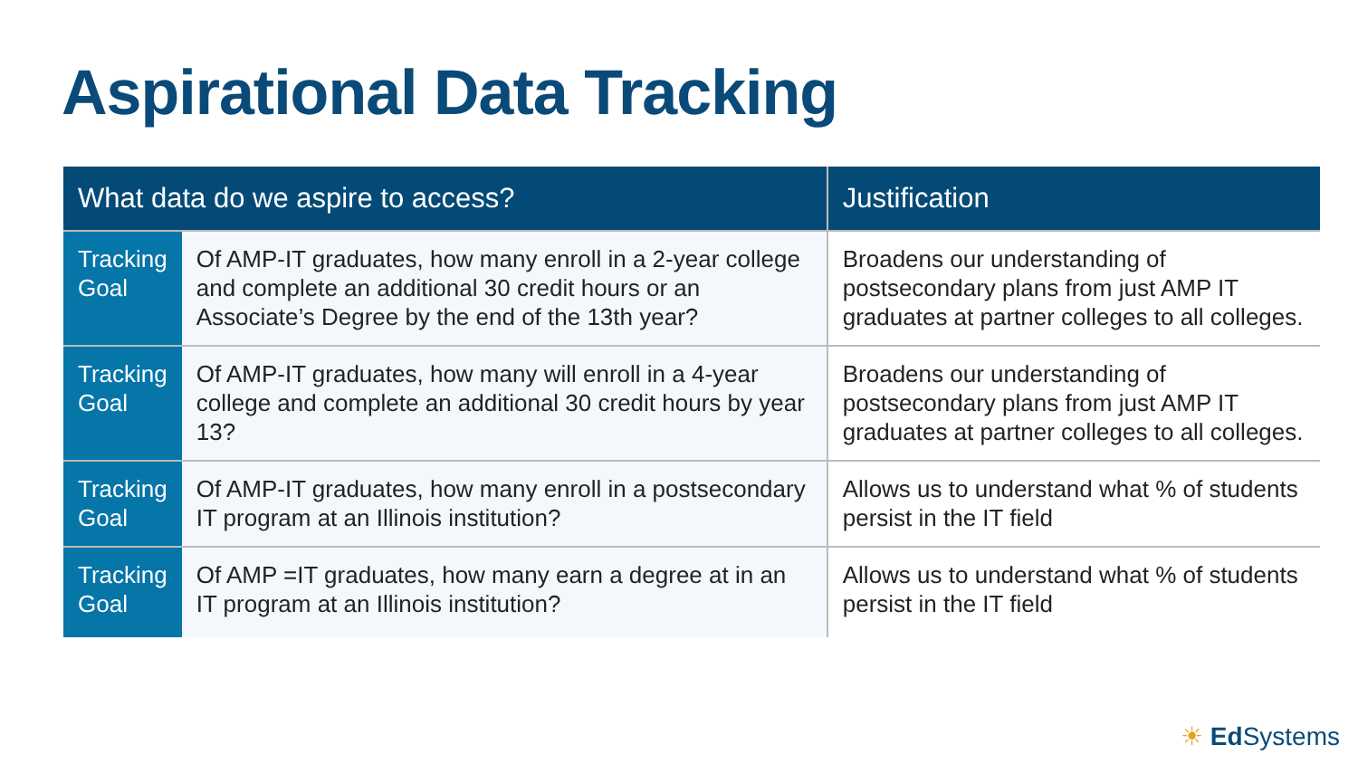Aspirational Data Tracking
| What data do we aspire to access? | | Justification |
| --- | --- | --- |
| Tracking Goal | Of AMP-IT graduates, how many enroll in a 2-year college and complete an additional 30 credit hours or an Associate’s Degree by the end of the 13th year? | Broadens our understanding of postsecondary plans from just AMP IT graduates at partner colleges to all colleges. |
| Tracking Goal | Of AMP-IT graduates, how many will enroll in a 4-year college and complete an additional 30 credit hours by year 13? | Broadens our understanding of postsecondary plans from just AMP IT graduates at partner colleges to all colleges. |
| Tracking Goal | Of AMP-IT graduates, how many enroll in a postsecondary IT program at an Illinois institution? | Allows us to understand what % of students persist in the IT field |
| Tracking Goal | Of AMP =IT graduates, how many earn a degree at in an IT program at an Illinois institution? | Allows us to understand what % of students persist in the IT field |
☀ Ed Systems